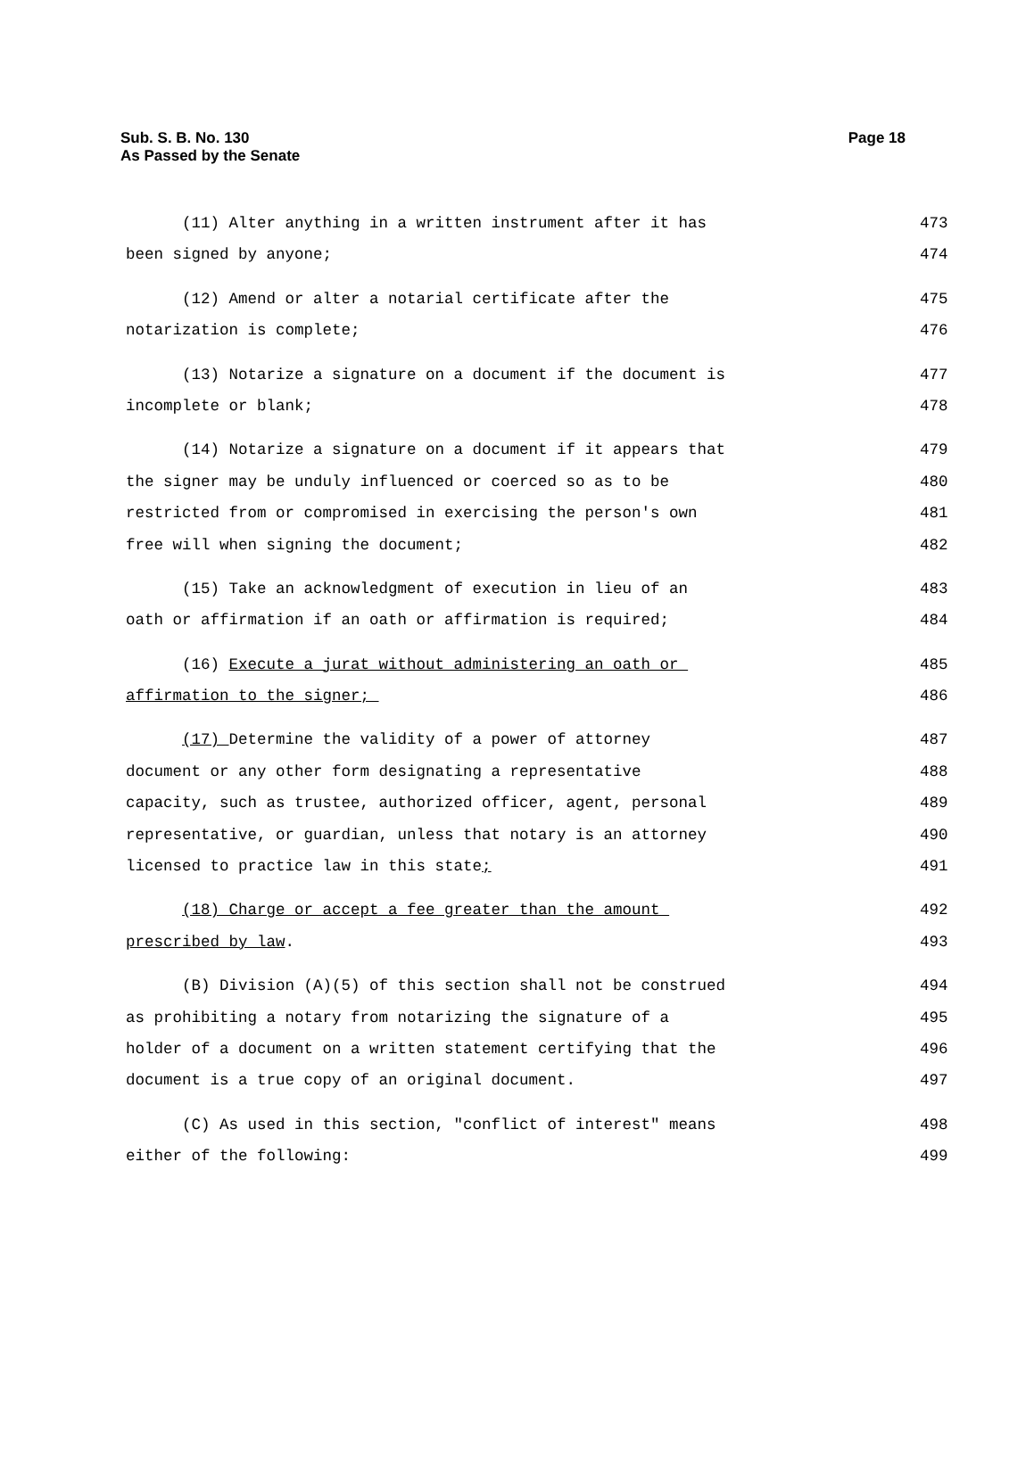Page 18 Sub. S. B. No. 130
As Passed by the Senate
(11) Alter anything in a written instrument after it has 473
been signed by anyone; 474
(12) Amend or alter a notarial certificate after the 475
notarization is complete; 476
(13) Notarize a signature on a document if the document is 477
incomplete or blank; 478
(14) Notarize a signature on a document if it appears that 479
the signer may be unduly influenced or coerced so as to be 480
restricted from or compromised in exercising the person's own 481
free will when signing the document; 482
(15) Take an acknowledgment of execution in lieu of an 483
oath or affirmation if an oath or affirmation is required; 484
(16) Execute a jurat without administering an oath or 485
affirmation to the signer; 486
(17) Determine the validity of a power of attorney 487
document or any other form designating a representative 488
capacity, such as trustee, authorized officer, agent, personal 489
representative, or guardian, unless that notary is an attorney 490
licensed to practice law in this state; 491
(18) Charge or accept a fee greater than the amount 492
prescribed by law. 493
(B) Division (A)(5) of this section shall not be construed 494
as prohibiting a notary from notarizing the signature of a 495
holder of a document on a written statement certifying that the 496
document is a true copy of an original document. 497
(C) As used in this section, "conflict of interest" means 498
either of the following: 499